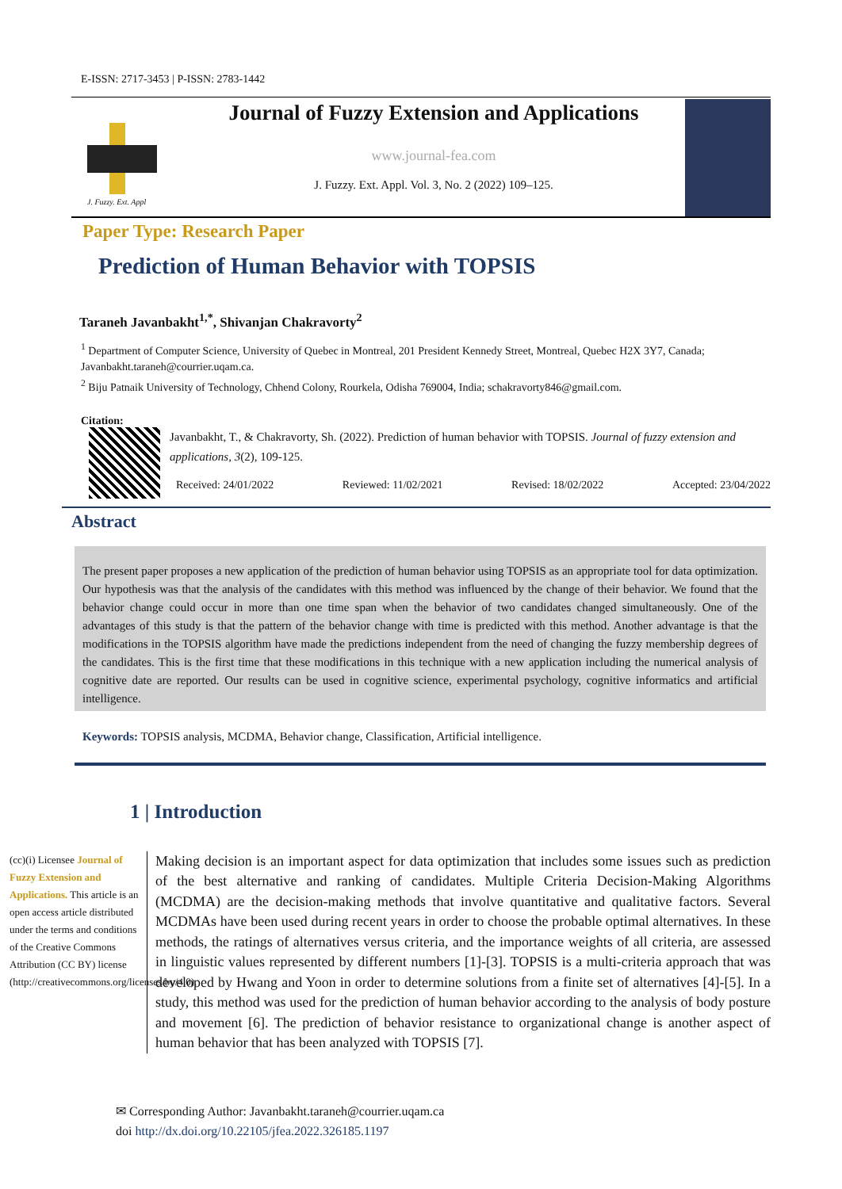E-ISSN: 2717-3453 | P-ISSN: 2783-1442
J. Fuzzy. Ext. Appl
Journal of Fuzzy Extension and Applications
www.journal-fea.com
J. Fuzzy. Ext. Appl. Vol. 3, No. 2 (2022) 109–125.
Paper Type: Research Paper
Prediction of Human Behavior with TOPSIS
Taraneh Javanbakht<sup>1,*</sup>, Shivanjan Chakravorty<sup>2</sup>
<sup>1</sup> Department of Computer Science, University of Quebec in Montreal, 201 President Kennedy Street, Montreal, Quebec H2X 3Y7, Canada; Javanbakht.taraneh@courrier.uqam.ca.
<sup>2</sup> Biju Patnaik University of Technology, Chhend Colony, Rourkela, Odisha 769004, India; schakravorty846@gmail.com.
Citation:
Javanbakht, T., & Chakravorty, Sh. (2022). Prediction of human behavior with TOPSIS. Journal of fuzzy extension and applications, 3(2), 109-125.
Received: 24/01/2022 Reviewed: 11/02/2021 Revised: 18/02/2022 Accepted: 23/04/2022
Abstract
The present paper proposes a new application of the prediction of human behavior using TOPSIS as an appropriate tool for data optimization. Our hypothesis was that the analysis of the candidates with this method was influenced by the change of their behavior. We found that the behavior change could occur in more than one time span when the behavior of two candidates changed simultaneously. One of the advantages of this study is that the pattern of the behavior change with time is predicted with this method. Another advantage is that the modifications in the TOPSIS algorithm have made the predictions independent from the need of changing the fuzzy membership degrees of the candidates. This is the first time that these modifications in this technique with a new application including the numerical analysis of cognitive date are reported. Our results can be used in cognitive science, experimental psychology, cognitive informatics and artificial intelligence.
Keywords: TOPSIS analysis, MCDMA, Behavior change, Classification, Artificial intelligence.
1 | Introduction
(cc)(i) Licensee Journal of Fuzzy Extension and Applications. This article is an open access article distributed under the terms and conditions of the Creative Commons Attribution (CC BY) license (http://creativecommons.org/licenses/by/4.0).
Making decision is an important aspect for data optimization that includes some issues such as prediction of the best alternative and ranking of candidates. Multiple Criteria Decision-Making Algorithms (MCDMA) are the decision-making methods that involve quantitative and qualitative factors. Several MCDMAs have been used during recent years in order to choose the probable optimal alternatives. In these methods, the ratings of alternatives versus criteria, and the importance weights of all criteria, are assessed in linguistic values represented by different numbers [1]-[3]. TOPSIS is a multi-criteria approach that was developed by Hwang and Yoon in order to determine solutions from a finite set of alternatives [4]-[5]. In a study, this method was used for the prediction of human behavior according to the analysis of body posture and movement [6]. The prediction of behavior resistance to organizational change is another aspect of human behavior that has been analyzed with TOPSIS [7].
✉ Corresponding Author: Javanbakht.taraneh@courrier.uqam.ca
doi http://dx.doi.org/10.22105/jfea.2022.326185.1197